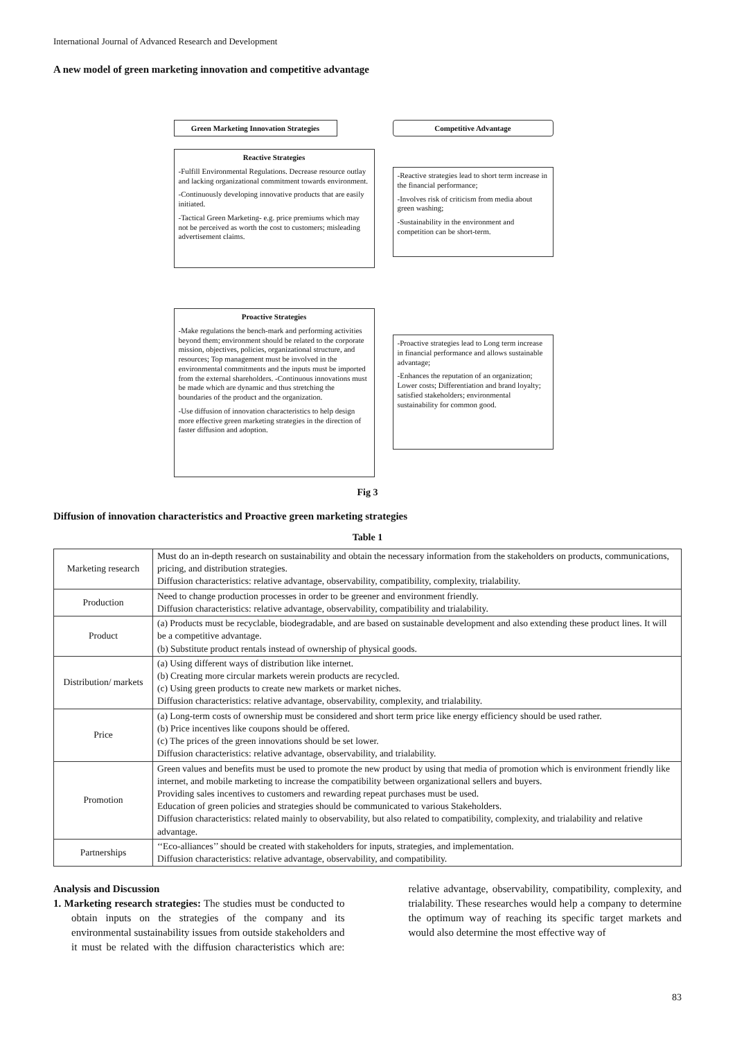International Journal of Advanced Research and Development
A new model of green marketing innovation and competitive advantage
Green Marketing Innovation Strategies
Competitive Advantage
Reactive Strategies
-Fulfill Environmental Regulations. Decrease resource outlay and lacking organizational commitment towards environment.
-Continuously developing innovative products that are easily initiated.
-Tactical Green Marketing- e.g. price premiums which may not be perceived as worth the cost to customers; misleading advertisement claims.
-Reactive strategies lead to short term increase in the financial performance;
-Involves risk of criticism from media about green washing;
-Sustainability in the environment and competition can be short-term.
Proactive Strategies
-Make regulations the bench-mark and performing activities beyond them; environment should be related to the corporate mission, objectives, policies, organizational structure, and resources; Top management must be involved in the environmental commitments and the inputs must be imported from the external shareholders. -Continuous innovations must be made which are dynamic and thus stretching the boundaries of the product and the organization.
-Use diffusion of innovation characteristics to help design more effective green marketing strategies in the direction of faster diffusion and adoption.
-Proactive strategies lead to Long term increase in financial performance and allows sustainable advantage;
-Enhances the reputation of an organization; Lower costs; Differentiation and brand loyalty; satisfied stakeholders; environmental sustainability for common good.
Fig 3
Diffusion of innovation characteristics and Proactive green marketing strategies
Table 1
| Marketing research | Must do an in-depth research on sustainability and obtain the necessary information from the stakeholders on products, communications, pricing, and distribution strategies. Diffusion characteristics: relative advantage, observability, compatibility, complexity, trialability. |
| Production | Need to change production processes in order to be greener and environment friendly. Diffusion characteristics: relative advantage, observability, compatibility and trialability. |
| Product | (a) Products must be recyclable, biodegradable, and are based on sustainable development and also extending these product lines. It will be a competitive advantage. (b) Substitute product rentals instead of ownership of physical goods. |
| Distribution/ markets | (a) Using different ways of distribution like internet. (b) Creating more circular markets werein products are recycled. (c) Using green products to create new markets or market niches. Diffusion characteristics: relative advantage, observability, complexity, and trialability. |
| Price | (a) Long-term costs of ownership must be considered and short term price like energy efficiency should be used rather. (b) Price incentives like coupons should be offered. (c) The prices of the green innovations should be set lower. Diffusion characteristics: relative advantage, observability, and trialability. |
| Promotion | Green values and benefits must be used to promote the new product by using that media of promotion which is environment friendly like internet, and mobile marketing to increase the compatibility between organizational sellers and buyers. Providing sales incentives to customers and rewarding repeat purchases must be used. Education of green policies and strategies should be communicated to various Stakeholders. Diffusion characteristics: related mainly to observability, but also related to compatibility, complexity, and trialability and relative advantage. |
| Partnerships | ‘‘Eco-alliances’’ should be created with stakeholders for inputs, strategies, and implementation. Diffusion characteristics: relative advantage, observability, and compatibility. |
Analysis and Discussion
1. Marketing research strategies: The studies must be conducted to obtain inputs on the strategies of the company and its environmental sustainability issues from outside stakeholders and it must be related with the diffusion characteristics which are: relative advantage, observability, compatibility, complexity, and trialability. These researches would help a company to determine the optimum way of reaching its specific target markets and would also determine the most effective way of
83